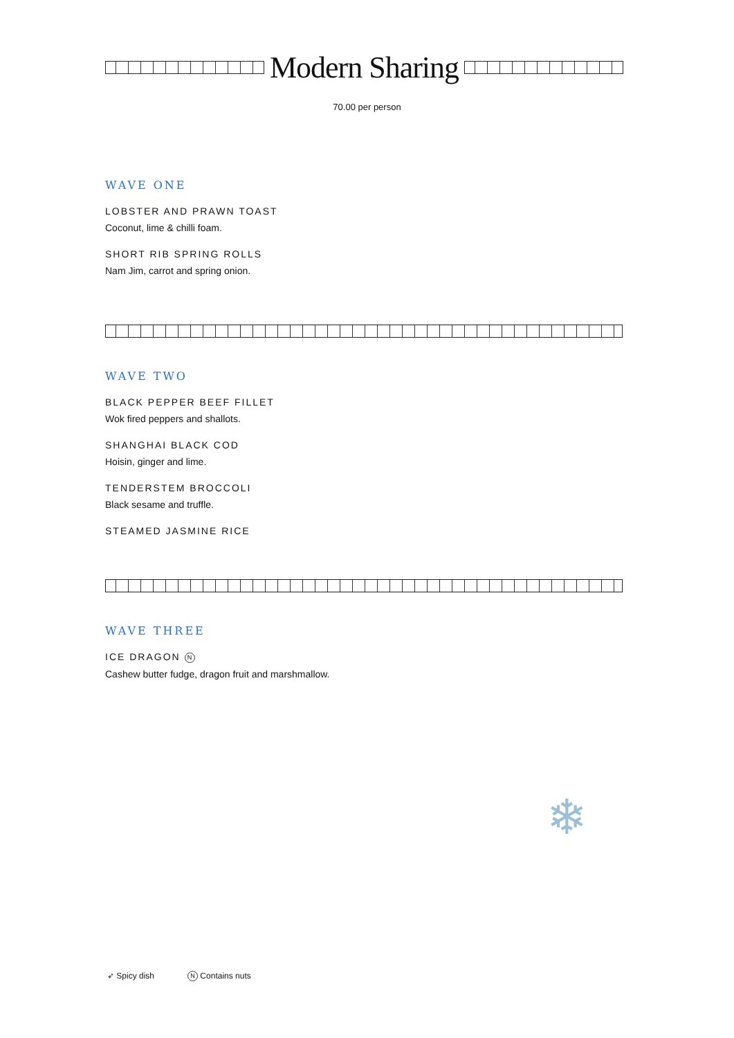Modern Sharing
70.00 per person
WAVE ONE
LOBSTER AND PRAWN TOAST
Coconut, lime & chilli foam.
SHORT RIB SPRING ROLLS
Nam Jim, carrot and spring onion.
WAVE TWO
BLACK PEPPER BEEF FILLET
Wok fired peppers and shallots.
SHANGHAI BLACK COD
Hoisin, ginger and lime.
TENDERSTEM BROCCOLI
Black sesame and truffle.
STEAMED JASMINE RICE
WAVE THREE
ICE DRAGON N
Cashew butter fudge, dragon fruit and marshmallow.
❄
➶ Spicy dish N Contains nuts